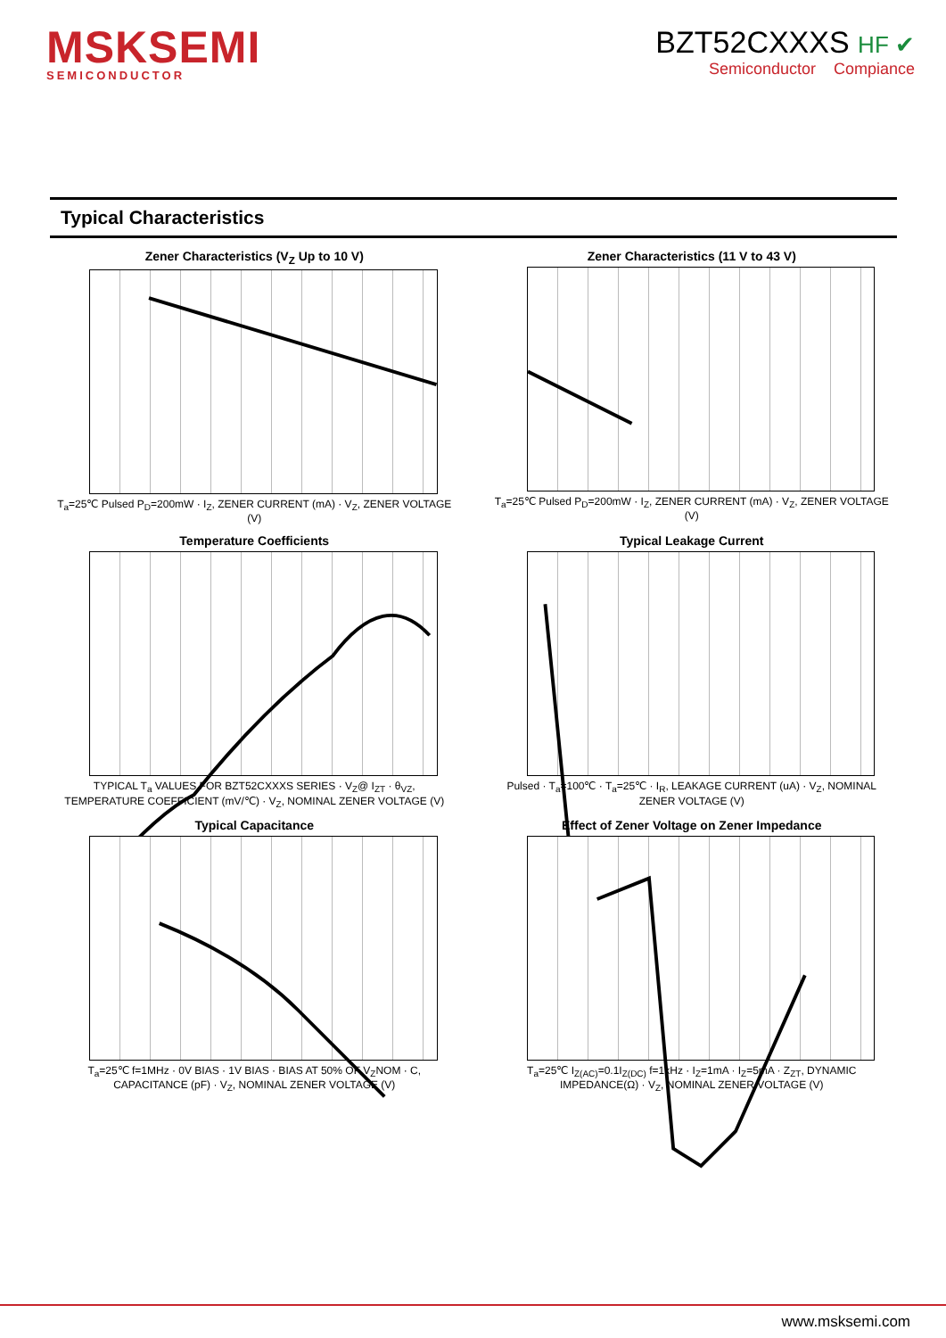MSKSEMI
SEMICONDUCTOR
BZT52CXXXS HF ✔
Semiconductor Compiance
Typical Characteristics
Zener Characteristics (V<sub>Z</sub> Up to 10 V)
T<sub>a</sub>=25℃ Pulsed P<sub>D</sub>=200mW · I<sub>Z</sub>, ZENER CURRENT (mA) · V<sub>Z</sub>, ZENER VOLTAGE (V)
Zener Characteristics (11 V to 43 V)
T<sub>a</sub>=25℃ Pulsed P<sub>D</sub>=200mW · I<sub>Z</sub>, ZENER CURRENT (mA) · V<sub>Z</sub>, ZENER VOLTAGE (V)
Temperature Coefficients
TYPICAL T<sub>a</sub> VALUES FOR BZT52CXXXS SERIES · V<sub>Z</sub>@ I<sub>ZT</sub> · θ<sub>VZ</sub>, TEMPERATURE COEFFICIENT (mV/℃) · V<sub>Z</sub>, NOMINAL ZENER VOLTAGE (V)
Typical Leakage Current
Pulsed · T<sub>a</sub>=100℃ · T<sub>a</sub>=25℃ · I<sub>R</sub>, LEAKAGE CURRENT (uA) · V<sub>Z</sub>, NOMINAL ZENER VOLTAGE (V)
Typical Capacitance
T<sub>a</sub>=25℃ f=1MHz · 0V BIAS · 1V BIAS · BIAS AT 50% OF V<sub>Z</sub>NOM · C, CAPACITANCE (pF) · V<sub>Z</sub>, NOMINAL ZENER VOLTAGE (V)
Effect of Zener Voltage on Zener Impedance
T<sub>a</sub>=25℃ I<sub>Z(AC)</sub>=0.1I<sub>Z(DC)</sub> f=1kHz · I<sub>Z</sub>=1mA · I<sub>Z</sub>=5mA · Z<sub>ZT</sub>, DYNAMIC IMPEDANCE(Ω) · V<sub>Z</sub>, NOMINAL ZENER VOLTAGE (V)
www.msksemi.com